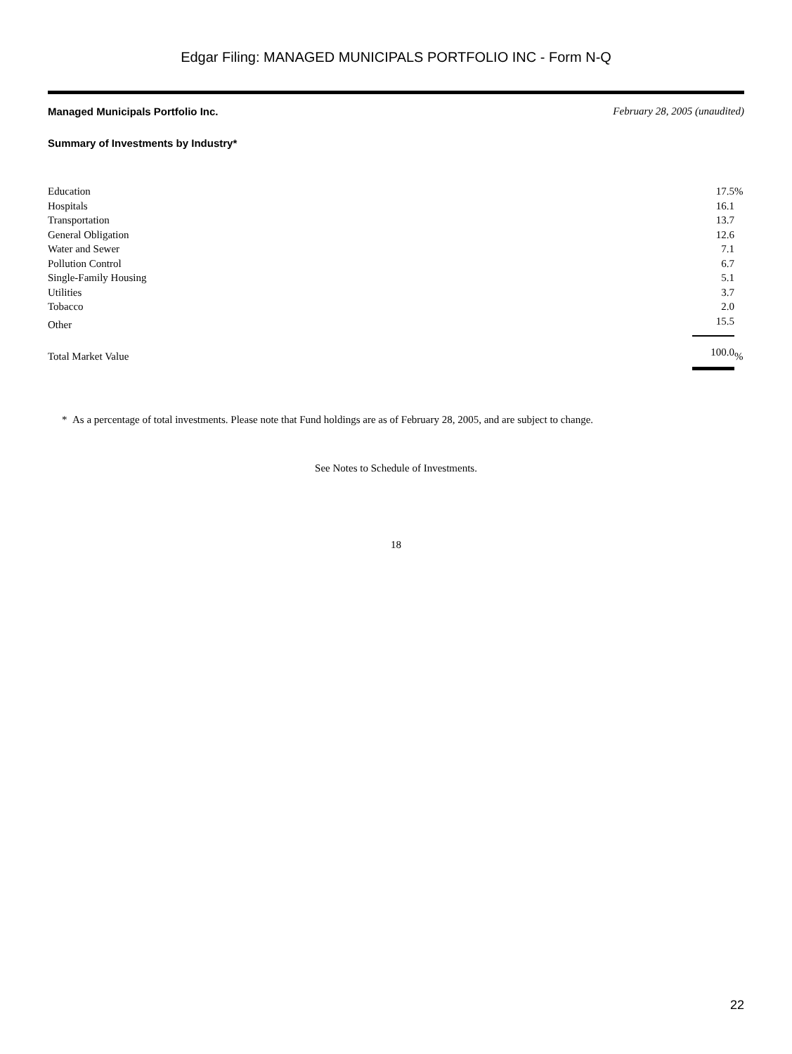Edgar Filing: MANAGED MUNICIPALS PORTFOLIO INC - Form N-Q
Managed Municipals Portfolio Inc. February 28, 2005 (unaudited)
Summary of Investments by Industry*
| Education | 17.5 | % |
| Hospitals | 16.1 | |
| Transportation | 13.7 | |
| General Obligation | 12.6 | |
| Water and Sewer | 7.1 | |
| Pollution Control | 6.7 | |
| Single-Family Housing | 5.1 | |
| Utilities | 3.7 | |
| Tobacco | 2.0 | |
| Other | 15.5 | |
| Total Market Value | 100.0 | % |
* As a percentage of total investments. Please note that Fund holdings are as of February 28, 2005, and are subject to change.
See Notes to Schedule of Investments.
18
22